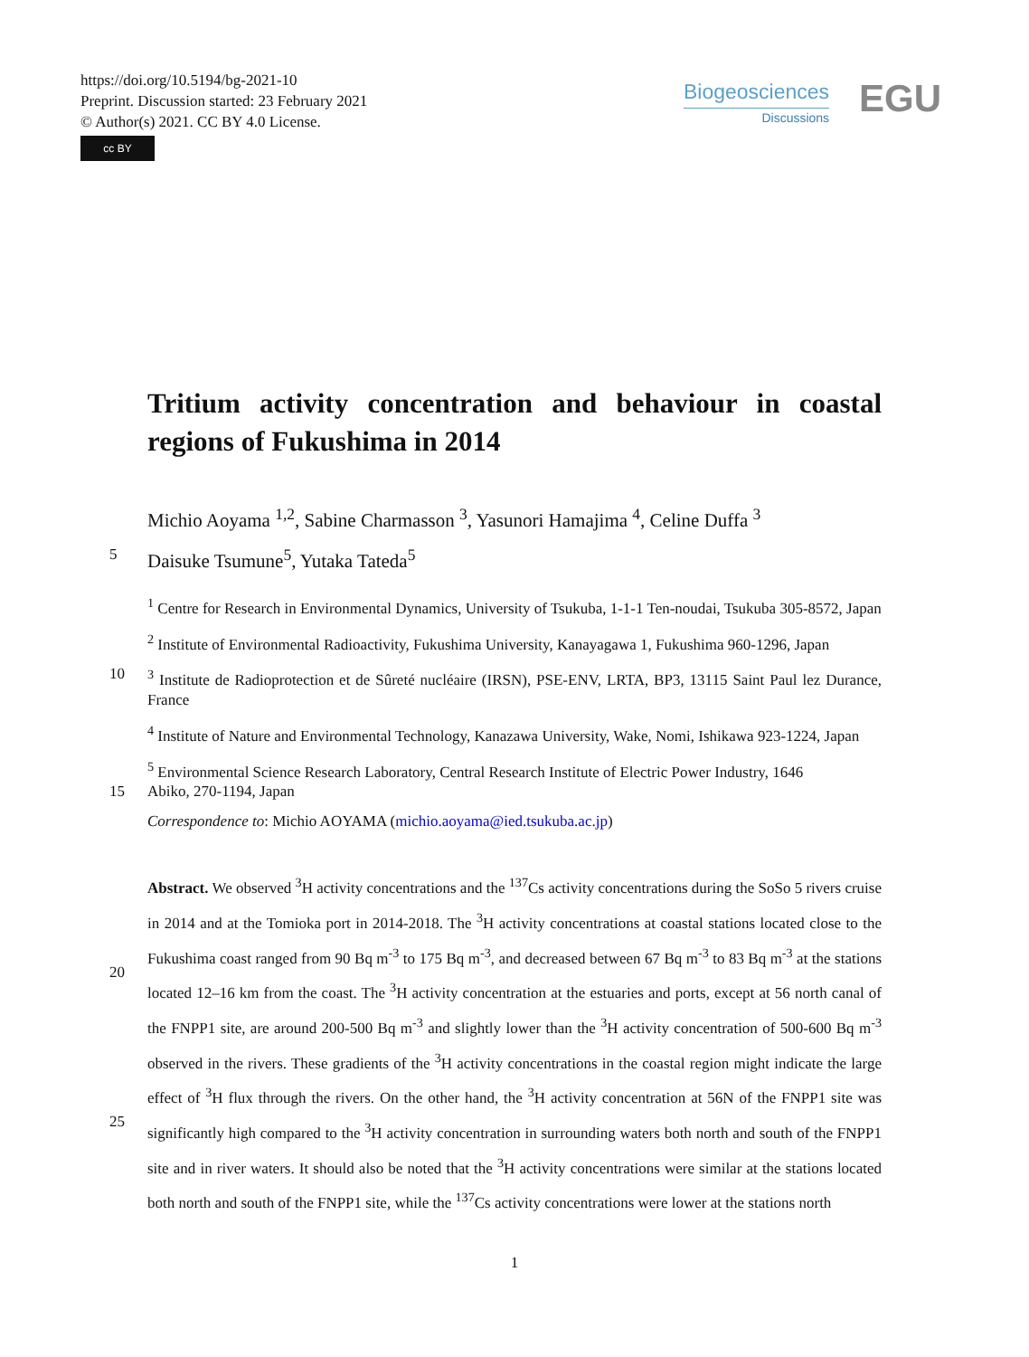https://doi.org/10.5194/bg-2021-10
Preprint. Discussion started: 23 February 2021
© Author(s) 2021. CC BY 4.0 License.
cc BY
Biogeosciences
Discussions
EGU
Tritium activity concentration and behaviour in coastal regions of Fukushima in 2014
Michio Aoyama <sup>1,2</sup>, Sabine Charmasson <sup>3</sup>, Yasunori Hamajima <sup>4</sup>, Celine Duffa <sup>3</sup>
5 Daisuke Tsumune<sup>5</sup>, Yutaka Tateda<sup>5</sup>
<sup>1</sup> Centre for Research in Environmental Dynamics, University of Tsukuba, 1-1-1 Ten-noudai, Tsukuba 305-8572, Japan
<sup>2</sup> Institute of Environmental Radioactivity, Fukushima University, Kanayagawa 1, Fukushima 960-1296, Japan
10<sup>3</sup> Institute de Radioprotection et de Sûreté nucléaire (IRSN), PSE-ENV, LRTA, BP3, 13115 Saint Paul lez Durance, France
<sup>4</sup> Institute of Nature and Environmental Technology, Kanazawa University, Wake, Nomi, Ishikawa 923-1224, Japan
<sup>5</sup> Environmental Science Research Laboratory, Central Research Institute of Electric Power Industry, 1646
15 Abiko, 270-1194, Japan
Correspondence to: Michio AOYAMA (michio.aoyama@ied.tsukuba.ac.jp)
Abstract. We observed <sup>3</sup>H activity concentrations and the <sup>137</sup>Cs activity concentrations during the SoSo 5 rivers cruise in 2014 and at the Tomioka port in 2014-2018. The <sup>3</sup>H activity concentrations at coastal stations located close to the Fukushima coast ranged from 90 Bq m<sup>-3</sup> to 175 Bq m<sup>-3</sup>, and decreased between
20
67 Bq m<sup>-3</sup> to 83 Bq m<sup>-3</sup> at the stations located 12–16 km from the coast. The <sup>3</sup>H activity concentration at the estuaries and ports, except at 56 north canal of the FNPP1 site, are around 200-500 Bq m<sup>-3</sup> and slightly lower than the <sup>3</sup>H activity concentration of 500-600 Bq m<sup>-3</sup> observed in the rivers. These gradients of the <sup>3</sup>H activity concentrations in the coastal region might indicate the large effect of <sup>3</sup>H flux through the rivers. On the other hand, the <sup>3</sup>H activity concentration at 56N of the FNPP1 site was significantly high compared
25
to the <sup>3</sup>H activity concentration in surrounding waters both north and south of the FNPP1 site and in river waters. It should also be noted that the <sup>3</sup>H activity concentrations were similar at the stations located both north and south of the FNPP1 site, while the <sup>137</sup>Cs activity concentrations were lower at the stations north
1